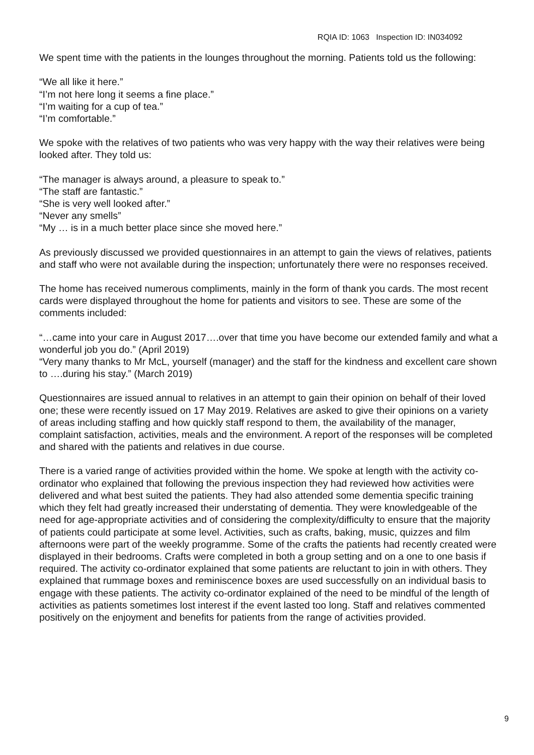RQIA ID: 1063 Inspection ID: IN034092
We spent time with the patients in the lounges throughout the morning. Patients told us the following:
“We all like it here.”
“I’m not here long it seems a fine place.”
“I’m waiting for a cup of tea.”
“I’m comfortable.”
We spoke with the relatives of two patients who was very happy with the way their relatives were being looked after. They told us:
“The manager is always around, a pleasure to speak to.”
“The staff are fantastic.”
“She is very well looked after.”
“Never any smells”
“My … is in a much better place since she moved here.”
As previously discussed we provided questionnaires in an attempt to gain the views of relatives, patients and staff who were not available during the inspection; unfortunately there were no responses received.
The home has received numerous compliments, mainly in the form of thank you cards. The most recent cards were displayed throughout the home for patients and visitors to see. These are some of the comments included:
“…came into your care in August 2017….over that time you have become our extended family and what a wonderful job you do.” (April 2019)
“Very many thanks to Mr McL, yourself (manager) and the staff for the kindness and excellent care shown to ….during his stay.” (March 2019)
Questionnaires are issued annual to relatives in an attempt to gain their opinion on behalf of their loved one; these were recently issued on 17 May 2019. Relatives are asked to give their opinions on a variety of areas including staffing and how quickly staff respond to them, the availability of the manager, complaint satisfaction, activities, meals and the environment. A report of the responses will be completed and shared with the patients and relatives in due course.
There is a varied range of activities provided within the home. We spoke at length with the activity co-ordinator who explained that following the previous inspection they had reviewed how activities were delivered and what best suited the patients. They had also attended some dementia specific training which they felt had greatly increased their understating of dementia. They were knowledgeable of the need for age-appropriate activities and of considering the complexity/difficulty to ensure that the majority of patients could participate at some level. Activities, such as crafts, baking, music, quizzes and film afternoons were part of the weekly programme. Some of the crafts the patients had recently created were displayed in their bedrooms. Crafts were completed in both a group setting and on a one to one basis if required. The activity co-ordinator explained that some patients are reluctant to join in with others. They explained that rummage boxes and reminiscence boxes are used successfully on an individual basis to engage with these patients. The activity co-ordinator explained of the need to be mindful of the length of activities as patients sometimes lost interest if the event lasted too long. Staff and relatives commented positively on the enjoyment and benefits for patients from the range of activities provided.
9